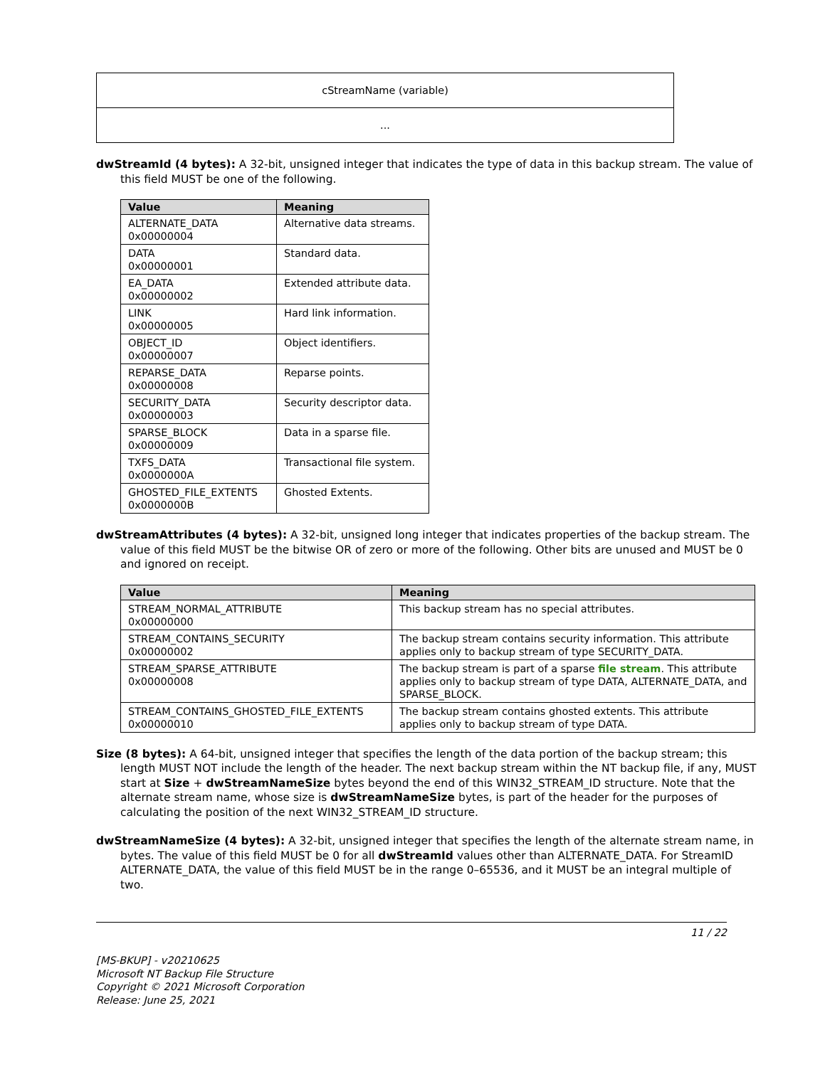| cStreamName (variable) |
| ... |
dwStreamId (4 bytes): A 32-bit, unsigned integer that indicates the type of data in this backup stream. The value of this field MUST be one of the following.
| Value | Meaning |
| --- | --- |
| ALTERNATE_DATA 0x00000004 | Alternative data streams. |
| DATA 0x00000001 | Standard data. |
| EA_DATA 0x00000002 | Extended attribute data. |
| LINK 0x00000005 | Hard link information. |
| OBJECT_ID 0x00000007 | Object identifiers. |
| REPARSE_DATA 0x00000008 | Reparse points. |
| SECURITY_DATA 0x00000003 | Security descriptor data. |
| SPARSE_BLOCK 0x00000009 | Data in a sparse file. |
| TXFS_DATA 0x0000000A | Transactional file system. |
| GHOSTED_FILE_EXTENTS 0x0000000B | Ghosted Extents. |
dwStreamAttributes (4 bytes): A 32-bit, unsigned long integer that indicates properties of the backup stream. The value of this field MUST be the bitwise OR of zero or more of the following. Other bits are unused and MUST be 0 and ignored on receipt.
| Value | Meaning |
| --- | --- |
| STREAM_NORMAL_ATTRIBUTE 0x00000000 | This backup stream has no special attributes. |
| STREAM_CONTAINS_SECURITY 0x00000002 | The backup stream contains security information. This attribute applies only to backup stream of type SECURITY_DATA. |
| STREAM_SPARSE_ATTRIBUTE 0x00000008 | The backup stream is part of a sparse file stream . This attribute applies only to backup stream of type DATA, ALTERNATE_DATA, and SPARSE_BLOCK. |
| STREAM_CONTAINS_GHOSTED_FILE_EXTENTS 0x00000010 | The backup stream contains ghosted extents. This attribute applies only to backup stream of type DATA. |
Size (8 bytes): A 64-bit, unsigned integer that specifies the length of the data portion of the backup stream; this length MUST NOT include the length of the header. The next backup stream within the NT backup file, if any, MUST start at Size + dwStreamNameSize bytes beyond the end of this WIN32_STREAM_ID structure. Note that the alternate stream name, whose size is dwStreamNameSize bytes, is part of the header for the purposes of calculating the position of the next WIN32_STREAM_ID structure.
dwStreamNameSize (4 bytes): A 32-bit, unsigned integer that specifies the length of the alternate stream name, in bytes. The value of this field MUST be 0 for all dwStreamId values other than ALTERNATE_DATA. For StreamID ALTERNATE_DATA, the value of this field MUST be in the range 0–65536, and it MUST be an integral multiple of two.
11 / 22
[MS-BKUP] - v20210625
Microsoft NT Backup File Structure
Copyright © 2021 Microsoft Corporation
Release: June 25, 2021